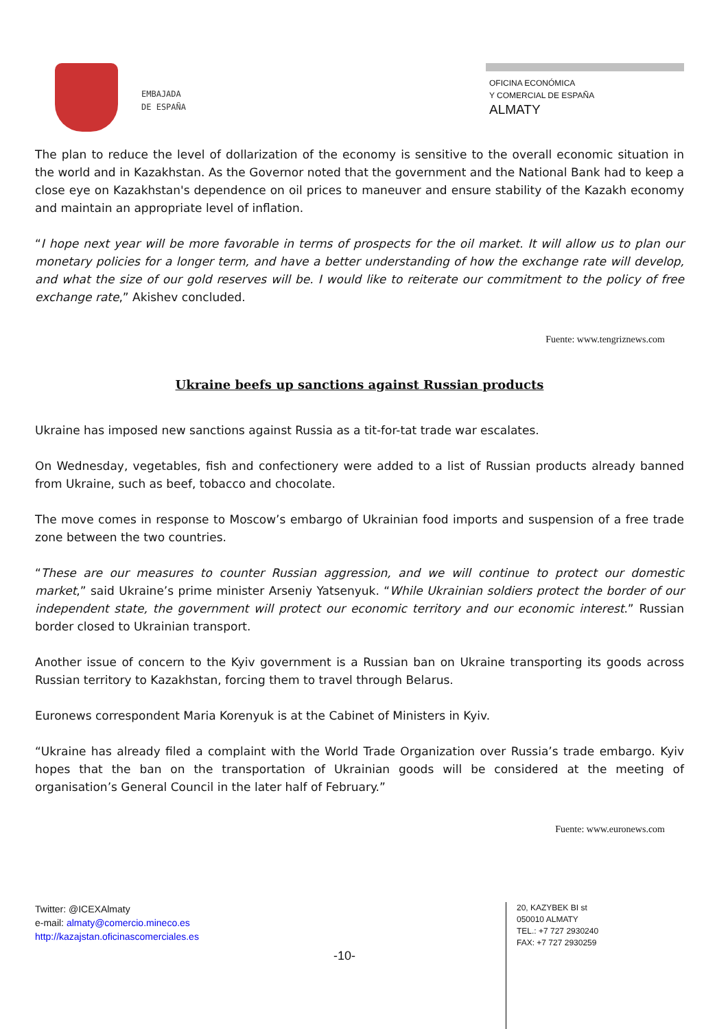EMBAJADA
DE ESPAÑA
OFICINA ECONÓMICA
Y COMERCIAL DE ESPAÑA
ALMATY
The plan to reduce the level of dollarization of the economy is sensitive to the overall economic situation in the world and in Kazakhstan. As the Governor noted that the government and the National Bank had to keep a close eye on Kazakhstan's dependence on oil prices to maneuver and ensure stability of the Kazakh economy and maintain an appropriate level of inflation.
“I hope next year will be more favorable in terms of prospects for the oil market. It will allow us to plan our monetary policies for a longer term, and have a better understanding of how the exchange rate will develop, and what the size of our gold reserves will be. I would like to reiterate our commitment to the policy of free exchange rate,” Akishev concluded.
Fuente: www.tengriznews.com
Ukraine beefs up sanctions against Russian products
Ukraine has imposed new sanctions against Russia as a tit-for-tat trade war escalates.
On Wednesday, vegetables, fish and confectionery were added to a list of Russian products already banned from Ukraine, such as beef, tobacco and chocolate.
The move comes in response to Moscow’s embargo of Ukrainian food imports and suspension of a free trade zone between the two countries.
“These are our measures to counter Russian aggression, and we will continue to protect our domestic market,” said Ukraine’s prime minister Arseniy Yatsenyuk. “While Ukrainian soldiers protect the border of our independent state, the government will protect our economic territory and our economic interest.” Russian border closed to Ukrainian transport.
Another issue of concern to the Kyiv government is a Russian ban on Ukraine transporting its goods across Russian territory to Kazakhstan, forcing them to travel through Belarus.
Euronews correspondent Maria Korenyuk is at the Cabinet of Ministers in Kyiv.
“Ukraine has already filed a complaint with the World Trade Organization over Russia’s trade embargo. Kyiv hopes that the ban on the transportation of Ukrainian goods will be considered at the meeting of organisation’s General Council in the later half of February.”
Fuente: www.euronews.com
Twitter: @ICEXAlmaty
e-mail: almaty@comercio.mineco.es
http://kazajstan.oficinascomerciales.es
20, KAZYBEK BI st
050010 ALMATY
TEL.: +7 727 2930240
FAX: +7 727 2930259
-10-